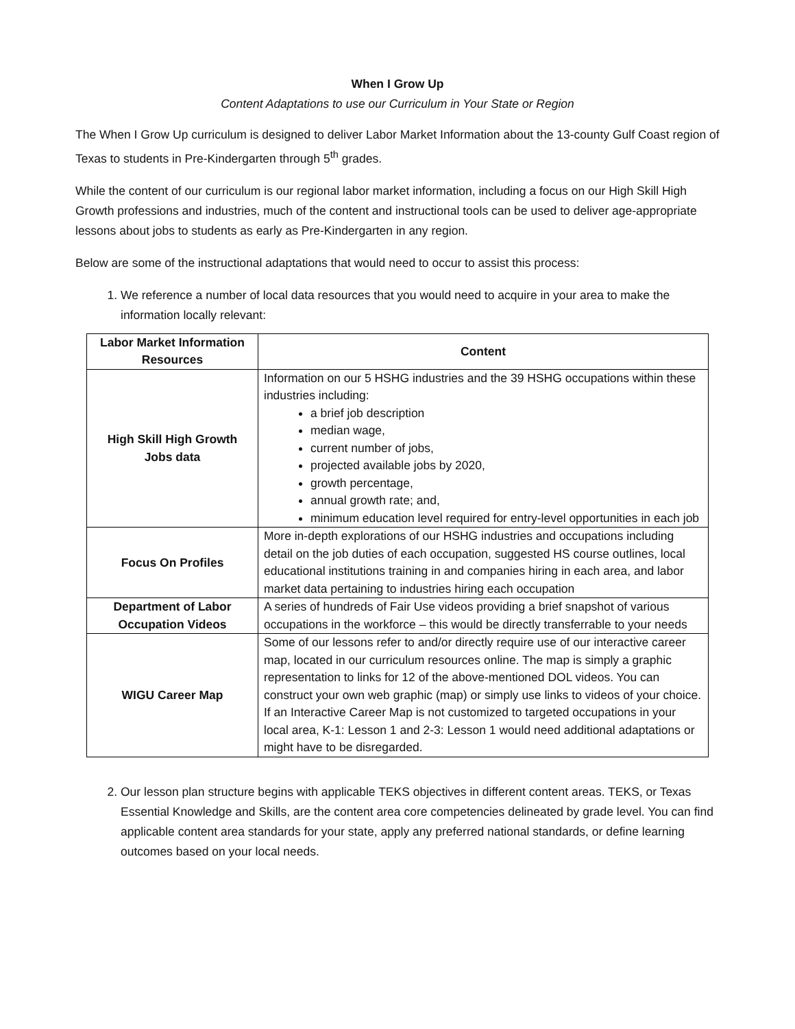When I Grow Up
Content Adaptations to use our Curriculum in Your State or Region
The When I Grow Up curriculum is designed to deliver Labor Market Information about the 13-county Gulf Coast region of Texas to students in Pre-Kindergarten through 5<sup>th</sup> grades.
While the content of our curriculum is our regional labor market information, including a focus on our High Skill High Growth professions and industries, much of the content and instructional tools can be used to deliver age-appropriate lessons about jobs to students as early as Pre-Kindergarten in any region.
Below are some of the instructional adaptations that would need to occur to assist this process:
1. We reference a number of local data resources that you would need to acquire in your area to make the information locally relevant:
| Labor Market Information Resources | Content |
| --- | --- |
| High Skill High Growth Jobs data | Information on our 5 HSHG industries and the 39 HSHG occupations within these industries including: a brief job description median wage, current number of jobs, projected available jobs by 2020, growth percentage, annual growth rate; and, minimum education level required for entry-level opportunities in each job |
| Focus On Profiles | More in-depth explorations of our HSHG industries and occupations including detail on the job duties of each occupation, suggested HS course outlines, local educational institutions training in and companies hiring in each area, and labor market data pertaining to industries hiring each occupation |
| Department of Labor Occupation Videos | A series of hundreds of Fair Use videos providing a brief snapshot of various occupations in the workforce – this would be directly transferrable to your needs |
| WIGU Career Map | Some of our lessons refer to and/or directly require use of our interactive career map, located in our curriculum resources online. The map is simply a graphic representation to links for 12 of the above-mentioned DOL videos. You can construct your own web graphic (map) or simply use links to videos of your choice. If an Interactive Career Map is not customized to targeted occupations in your local area, K-1: Lesson 1 and 2-3: Lesson 1 would need additional adaptations or might have to be disregarded. |
2. Our lesson plan structure begins with applicable TEKS objectives in different content areas. TEKS, or Texas Essential Knowledge and Skills, are the content area core competencies delineated by grade level. You can find applicable content area standards for your state, apply any preferred national standards, or define learning outcomes based on your local needs.